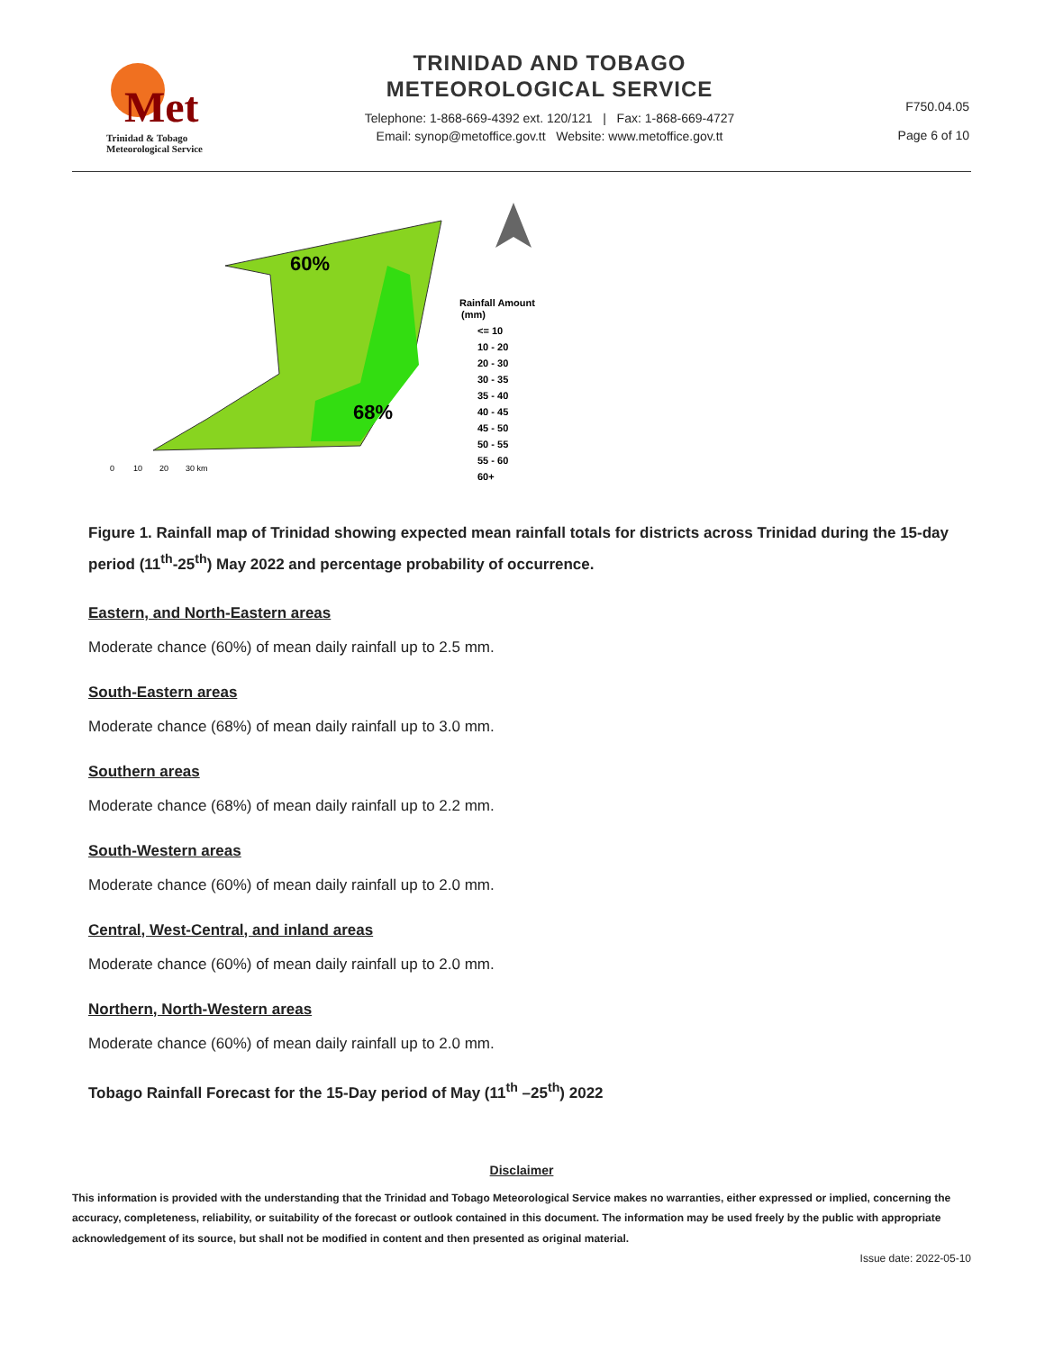Met
Trinidad & Tobago
Meteorological Service
TRINIDAD AND TOBAGO
METEOROLOGICAL SERVICE
Telephone: 1-868-669-4392 ext. 120/121 | Fax: 1-868-669-4727
Email: synop@metoffice.gov.tt Website: www.metoffice.gov.tt
F750.04.05
Page 6 of 10
60%
68%
Rainfall Amount
(mm)
<= 10
10 - 20
20 - 30
30 - 35
35 - 40
40 - 45
45 - 50
50 - 55
55 - 60
60+
0
10
20
30 km
Figure 1. Rainfall map of Trinidad showing expected mean rainfall totals for districts across Trinidad during the 15-day period (11<sup>th</sup>-25<sup>th</sup>) May 2022 and percentage probability of occurrence.
Eastern, and North-Eastern areas
Moderate chance (60%) of mean daily rainfall up to 2.5 mm.
South-Eastern areas
Moderate chance (68%) of mean daily rainfall up to 3.0 mm.
Southern areas
Moderate chance (68%) of mean daily rainfall up to 2.2 mm.
South-Western areas
Moderate chance (60%) of mean daily rainfall up to 2.0 mm.
Central, West-Central, and inland areas
Moderate chance (60%) of mean daily rainfall up to 2.0 mm.
Northern, North-Western areas
Moderate chance (60%) of mean daily rainfall up to 2.0 mm.
Tobago Rainfall Forecast for the 15-Day period of May (11<sup>th</sup> –25<sup>th</sup>) 2022
Disclaimer
This information is provided with the understanding that the Trinidad and Tobago Meteorological Service makes no warranties, either expressed or implied, concerning the accuracy, completeness, reliability, or suitability of the forecast or outlook contained in this document. The information may be used freely by the public with appropriate acknowledgement of its source, but shall not be modified in content and then presented as original material.
Issue date: 2022-05-10